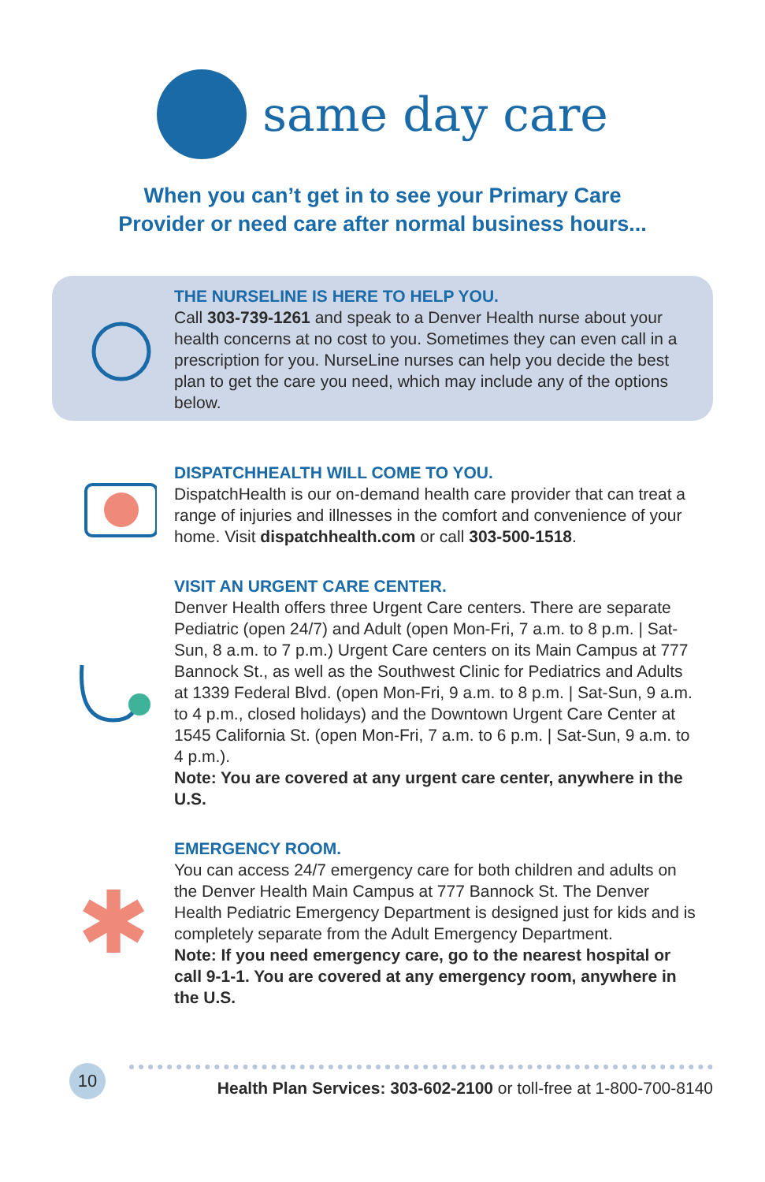same day care
When you can’t get in to see your Primary Care
Provider or need care after normal business hours...
THE NURSELINE IS HERE TO HELP YOU.
Call 303-739-1261 and speak to a Denver Health nurse about your health concerns at no cost to you. Sometimes they can even call in a prescription for you. NurseLine nurses can help you decide the best plan to get the care you need, which may include any of the options below.
DISPATCHHEALTH WILL COME TO YOU.
DispatchHealth is our on-demand health care provider that can treat a range of injuries and illnesses in the comfort and convenience of your home. Visit dispatchhealth.com or call 303-500-1518.
VISIT AN URGENT CARE CENTER.
Denver Health offers three Urgent Care centers. There are separate Pediatric (open 24/7) and Adult (open Mon-Fri, 7 a.m. to 8 p.m. | Sat-Sun, 8 a.m. to 7 p.m.) Urgent Care centers on its Main Campus at 777 Bannock St., as well as the Southwest Clinic for Pediatrics and Adults at 1339 Federal Blvd. (open Mon-Fri, 9 a.m. to 8 p.m. | Sat-Sun, 9 a.m. to 4 p.m., closed holidays) and the Downtown Urgent Care Center at 1545 California St. (open Mon-Fri, 7 a.m. to 6 p.m. | Sat-Sun, 9 a.m. to 4 p.m.).
Note: You are covered at any urgent care center, anywhere in the U.S.
✱
EMERGENCY ROOM.
You can access 24/7 emergency care for both children and adults on the Denver Health Main Campus at 777 Bannock St. The Denver Health Pediatric Emergency Department is designed just for kids and is completely separate from the Adult Emergency Department.
Note: If you need emergency care, go to the nearest hospital or call 9-1-1. You are covered at any emergency room, anywhere in the U.S.
10
Health Plan Services: 303-602-2100 or toll-free at 1-800-700-8140